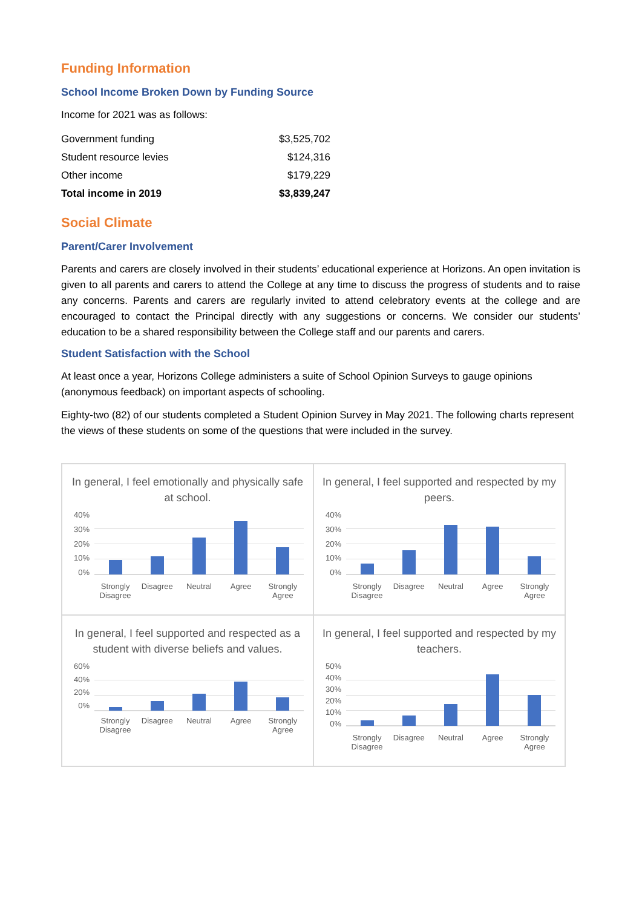Funding Information
School Income Broken Down by Funding Source
Income for 2021 was as follows:
| Government funding | $3,525,702 |
| Student resource levies | $124,316 |
| Other income | $179,229 |
| Total income in 2019 | $3,839,247 |
Social Climate
Parent/Carer Involvement
Parents and carers are closely involved in their students’ educational experience at Horizons. An open invitation is given to all parents and carers to attend the College at any time to discuss the progress of students and to raise any concerns. Parents and carers are regularly invited to attend celebratory events at the college and are encouraged to contact the Principal directly with any suggestions or concerns. We consider our students’ education to be a shared responsibility between the College staff and our parents and carers.
Student Satisfaction with the School
At least once a year, Horizons College administers a suite of School Opinion Surveys to gauge opinions (anonymous feedback) on important aspects of schooling.
Eighty-two (82) of our students completed a Student Opinion Survey in May 2021. The following charts represent the views of these students on some of the questions that were included in the survey.
In general, I feel emotionally and physically safe at school.
40%
30%
20%
10%
0%
Strongly Disagree Disagree Neutral Agree Strongly Agree
In general, I feel supported and respected by my peers.
40%
30%
20%
10%
0%
Strongly Disagree Disagree Neutral Agree Strongly Agree
In general, I feel supported and respected as a student with diverse beliefs and values.
60%
40%
20%
0%
Strongly Disagree Disagree Neutral Agree Strongly Agree
In general, I feel supported and respected by my teachers.
50%
40%
30%
20%
10%
0%
Strongly Disagree Disagree Neutral Agree Strongly Agree